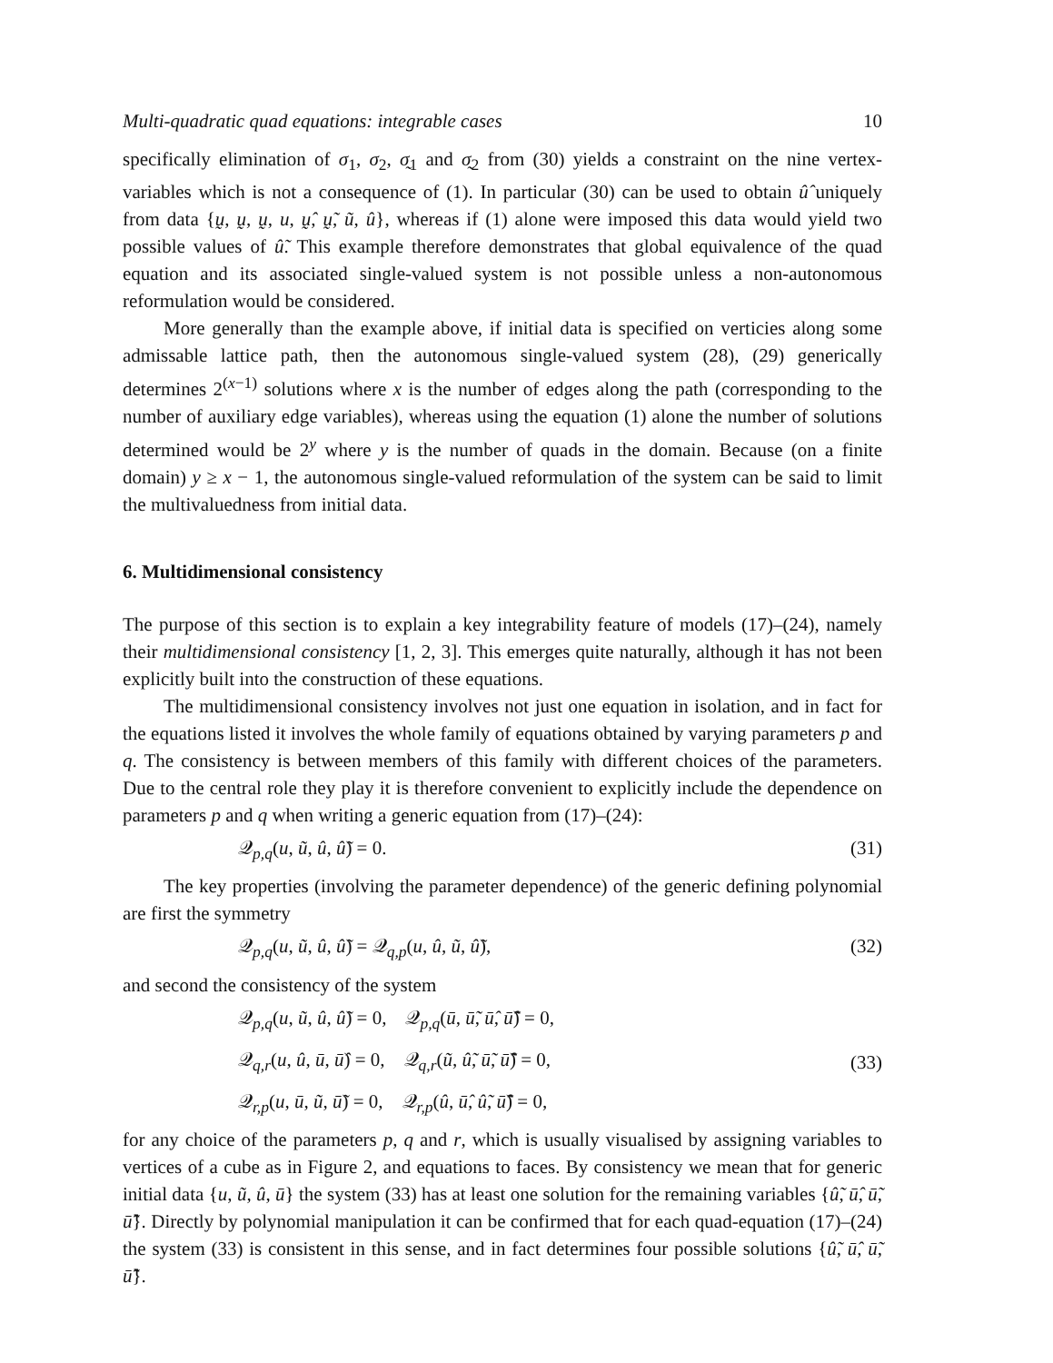Multi-quadratic quad equations: integrable cases 10
specifically elimination of σ<sub>1</sub>, σ<sub>2</sub>, σ̰<sub>1</sub> and σ̰<sub>2</sub> from (30) yields a constraint on the nine vertex-variables which is not a consequence of (1). In particular (30) can be used to obtain û̂ uniquely from data {ṵ, ṵ, ṵ, u, ṵ̂, ṵ̃, ũ, û}, whereas if (1) alone were imposed this data would yield two possible values of û̃. This example therefore demonstrates that global equivalence of the quad equation and its associated single-valued system is not possible unless a non-autonomous reformulation would be considered.
More generally than the example above, if initial data is specified on verticies along some admissable lattice path, then the autonomous single-valued system (28), (29) generically determines 2<sup>(x−1)</sup> solutions where x is the number of edges along the path (corresponding to the number of auxiliary edge variables), whereas using the equation (1) alone the number of solutions determined would be 2<sup>y</sup> where y is the number of quads in the domain. Because (on a finite domain) y ≥ x − 1, the autonomous single-valued reformulation of the system can be said to limit the multivaluedness from initial data.
6. Multidimensional consistency
The purpose of this section is to explain a key integrability feature of models (17)–(24), namely their multidimensional consistency [1, 2, 3]. This emerges quite naturally, although it has not been explicitly built into the construction of these equations.
The multidimensional consistency involves not just one equation in isolation, and in fact for the equations listed it involves the whole family of equations obtained by varying parameters p and q. The consistency is between members of this family with different choices of the parameters. Due to the central role they play it is therefore convenient to explicitly include the dependence on parameters p and q when writing a generic equation from (17)–(24):
𝒬<sub>p,q</sub>(u, ũ, û, û̃) = 0. (31)
The key properties (involving the parameter dependence) of the generic defining polynomial are first the symmetry
𝒬<sub>p,q</sub>(u, ũ, û, û̃) = 𝒬<sub>q,p</sub>(u, û, ũ, û̃), (32)
and second the consistency of the system
𝒬<sub>p,q</sub>(u, ũ, û, û̃) = 0, 𝒬<sub>p,q</sub>(ū, ū̃, ū̂, ū̂̃) = 0,
𝒬<sub>q,r</sub>(u, û, ū, ū̂) = 0, 𝒬<sub>q,r</sub>(ũ, û̃, ū̃, ū̂̃) = 0,
𝒬<sub>r,p</sub>(u, ū, ũ, ū̃) = 0, 𝒬<sub>r,p</sub>(û, ū̂, û̃, ū̂̃) = 0,
(33)
for any choice of the parameters p, q and r, which is usually visualised by assigning variables to vertices of a cube as in Figure 2, and equations to faces. By consistency we mean that for generic initial data {u, ũ, û, ū} the system (33) has at least one solution for the remaining variables {û̃, ū̂, ū̃, ū̂̃}. Directly by polynomial manipulation it can be confirmed that for each quad-equation (17)–(24) the system (33) is consistent in this sense, and in fact determines four possible solutions {û̃, ū̂, ū̃, ū̂̃}.